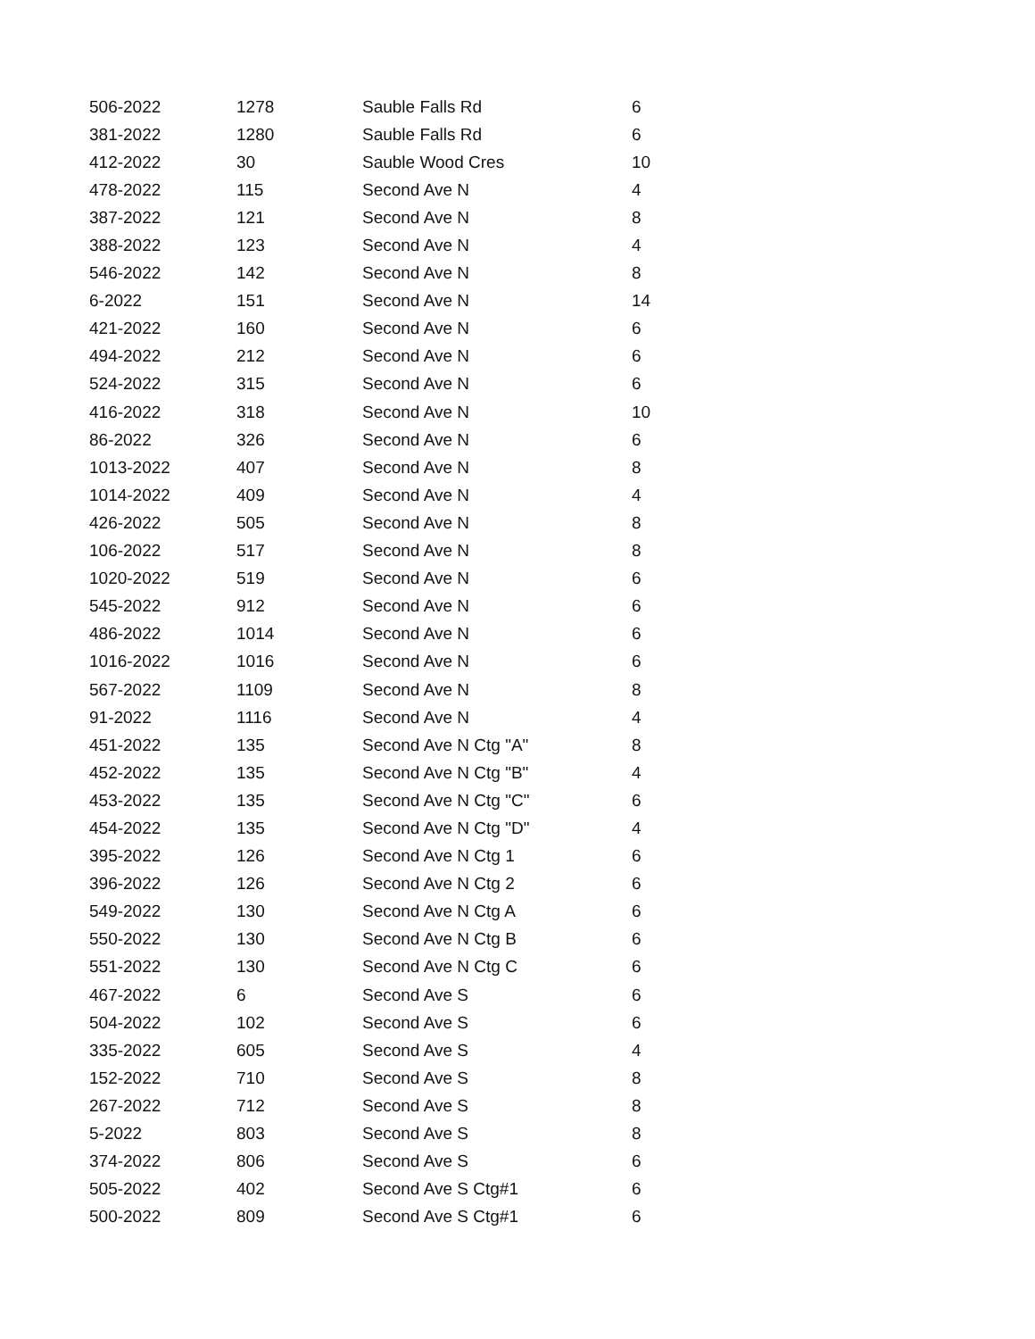| 506-2022 | 1278 | Sauble Falls Rd | 6 |
| 381-2022 | 1280 | Sauble Falls Rd | 6 |
| 412-2022 | 30 | Sauble Wood Cres | 10 |
| 478-2022 | 115 | Second Ave N | 4 |
| 387-2022 | 121 | Second Ave N | 8 |
| 388-2022 | 123 | Second Ave N | 4 |
| 546-2022 | 142 | Second Ave N | 8 |
| 6-2022 | 151 | Second Ave N | 14 |
| 421-2022 | 160 | Second Ave N | 6 |
| 494-2022 | 212 | Second Ave N | 6 |
| 524-2022 | 315 | Second Ave N | 6 |
| 416-2022 | 318 | Second Ave N | 10 |
| 86-2022 | 326 | Second Ave N | 6 |
| 1013-2022 | 407 | Second Ave N | 8 |
| 1014-2022 | 409 | Second Ave N | 4 |
| 426-2022 | 505 | Second Ave N | 8 |
| 106-2022 | 517 | Second Ave N | 8 |
| 1020-2022 | 519 | Second Ave N | 6 |
| 545-2022 | 912 | Second Ave N | 6 |
| 486-2022 | 1014 | Second Ave N | 6 |
| 1016-2022 | 1016 | Second Ave N | 6 |
| 567-2022 | 1109 | Second Ave N | 8 |
| 91-2022 | 1116 | Second Ave N | 4 |
| 451-2022 | 135 | Second Ave N Ctg "A" | 8 |
| 452-2022 | 135 | Second Ave N Ctg "B" | 4 |
| 453-2022 | 135 | Second Ave N Ctg "C" | 6 |
| 454-2022 | 135 | Second Ave N Ctg "D" | 4 |
| 395-2022 | 126 | Second Ave N Ctg 1 | 6 |
| 396-2022 | 126 | Second Ave N Ctg 2 | 6 |
| 549-2022 | 130 | Second Ave N Ctg A | 6 |
| 550-2022 | 130 | Second Ave N Ctg B | 6 |
| 551-2022 | 130 | Second Ave N Ctg C | 6 |
| 467-2022 | 6 | Second Ave S | 6 |
| 504-2022 | 102 | Second Ave S | 6 |
| 335-2022 | 605 | Second Ave S | 4 |
| 152-2022 | 710 | Second Ave S | 8 |
| 267-2022 | 712 | Second Ave S | 8 |
| 5-2022 | 803 | Second Ave S | 8 |
| 374-2022 | 806 | Second Ave S | 6 |
| 505-2022 | 402 | Second Ave S Ctg#1 | 6 |
| 500-2022 | 809 | Second Ave S Ctg#1 | 6 |